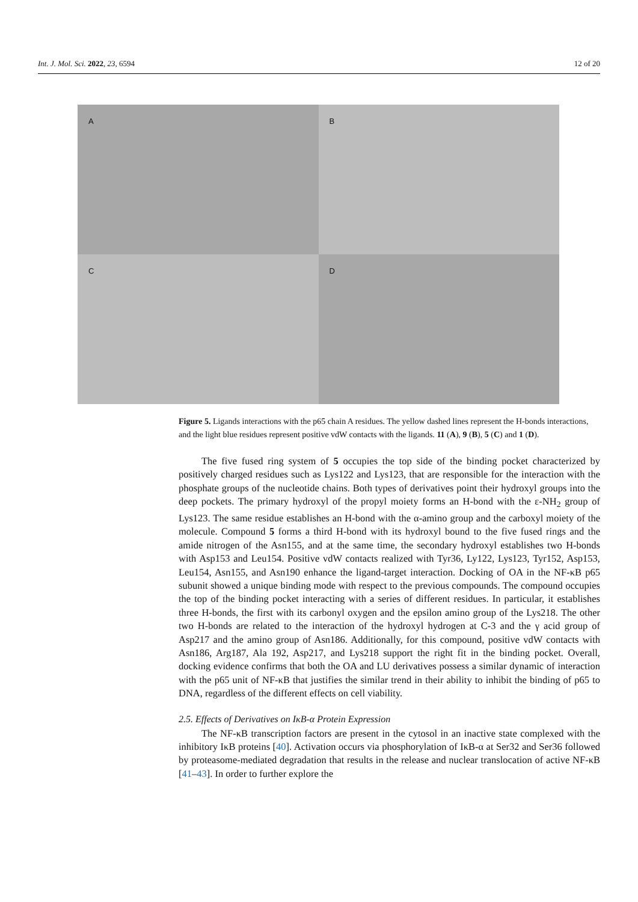Int. J. Mol. Sci. 2022, 23, 6594 12 of 20
A
B
C
D
Figure 5. Ligands interactions with the p65 chain A residues. The yellow dashed lines represent the H-bonds interactions, and the light blue residues represent positive vdW contacts with the ligands. 11 (A), 9 (B), 5 (C) and 1 (D).
The five fused ring system of 5 occupies the top side of the binding pocket characterized by positively charged residues such as Lys122 and Lys123, that are responsible for the interaction with the phosphate groups of the nucleotide chains. Both types of derivatives point their hydroxyl groups into the deep pockets. The primary hydroxyl of the propyl moiety forms an H-bond with the ε-NH<sub>2</sub> group of Lys123. The same residue establishes an H-bond with the α-amino group and the carboxyl moiety of the molecule. Compound 5 forms a third H-bond with its hydroxyl bound to the five fused rings and the amide nitrogen of the Asn155, and at the same time, the secondary hydroxyl establishes two H-bonds with Asp153 and Leu154. Positive vdW contacts realized with Tyr36, Ly122, Lys123, Tyr152, Asp153, Leu154, Asn155, and Asn190 enhance the ligand-target interaction. Docking of OA in the NF-κB p65 subunit showed a unique binding mode with respect to the previous compounds. The compound occupies the top of the binding pocket interacting with a series of different residues. In particular, it establishes three H-bonds, the first with its carbonyl oxygen and the epsilon amino group of the Lys218. The other two H-bonds are related to the interaction of the hydroxyl hydrogen at C-3 and the γ acid group of Asp217 and the amino group of Asn186. Additionally, for this compound, positive vdW contacts with Asn186, Arg187, Ala 192, Asp217, and Lys218 support the right fit in the binding pocket. Overall, docking evidence confirms that both the OA and LU derivatives possess a similar dynamic of interaction with the p65 unit of NF-κB that justifies the similar trend in their ability to inhibit the binding of p65 to DNA, regardless of the different effects on cell viability.
2.5. Effects of Derivatives on IκB-α Protein Expression
The NF-κB transcription factors are present in the cytosol in an inactive state complexed with the inhibitory IκB proteins [40]. Activation occurs via phosphorylation of IκB-α at Ser32 and Ser36 followed by proteasome-mediated degradation that results in the release and nuclear translocation of active NF-κB [41–43]. In order to further explore the